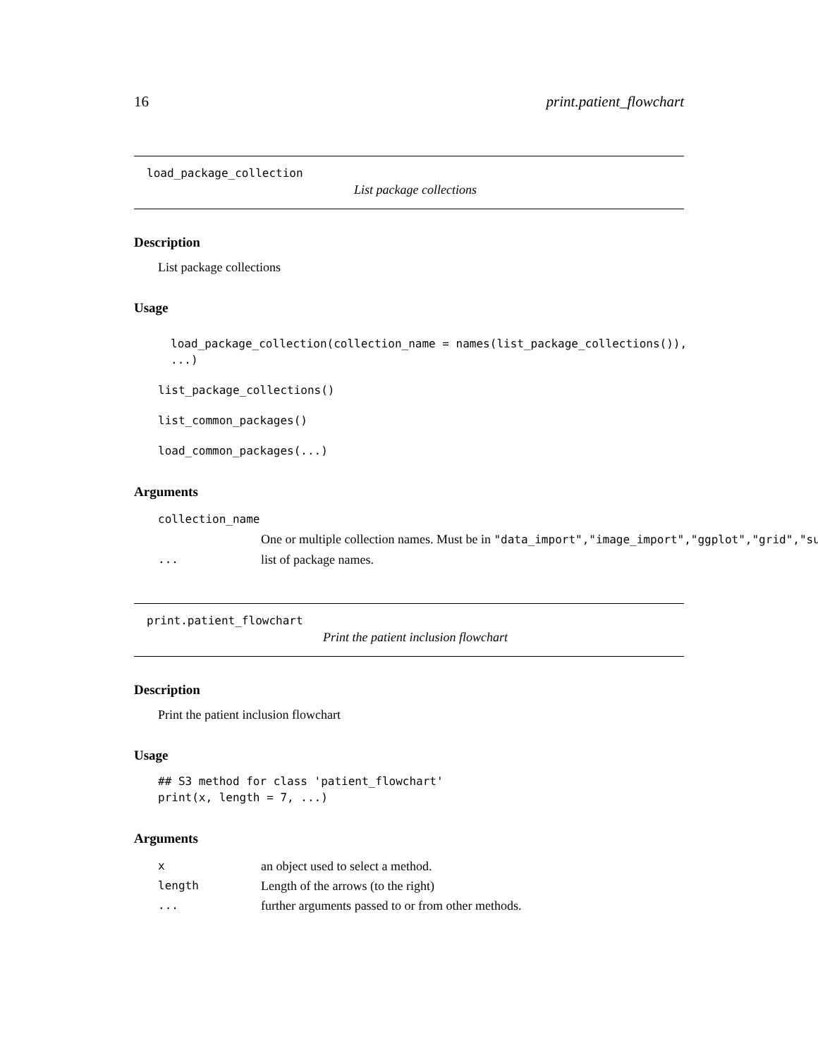16 print.patient_flowchart
load_package_collection
List package collections
Description
List package collections
Usage
load_package_collection(collection_name = names(list_package_collections()),
...)
list_package_collections()
list_common_packages()
load_common_packages(...)
Arguments
collection_name
One or multiple collection names. Must be in "data_import","image_import","ggplot","grid","su
... list of package names.
print.patient_flowchart
Print the patient inclusion flowchart
Description
Print the patient inclusion flowchart
Usage
## S3 method for class 'patient_flowchart'
print(x, length = 7, ...)
Arguments
xan object used to select a method.
length Length of the arrows (to the right)
... further arguments passed to or from other methods.